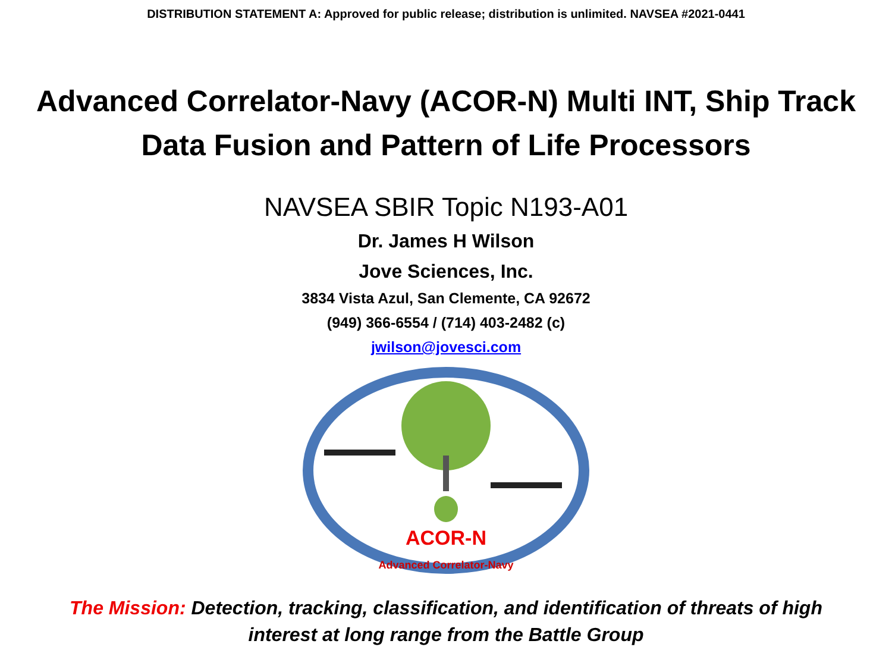DISTRIBUTION STATEMENT A: Approved for public release; distribution is unlimited. NAVSEA #2021-0441
Advanced Correlator-Navy (ACOR-N) Multi INT, Ship Track Data Fusion and Pattern of Life Processors
NAVSEA SBIR Topic N193-A01
Dr. James H Wilson
Jove Sciences, Inc.
3834 Vista Azul, San Clemente, CA 92672
(949) 366-6554 / (714) 403-2482 (c)
jwilson@jovesci.com
ACOR-N
Advanced Correlator-Navy
The Mission: Detection, tracking, classification, and identification of threats of high
interest at long range from the Battle Group